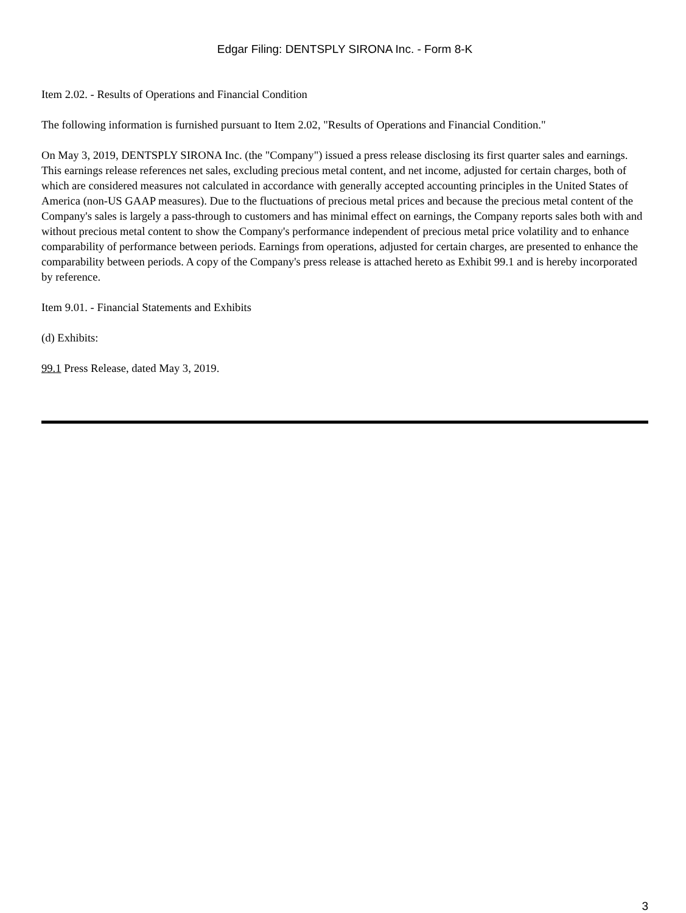Edgar Filing: DENTSPLY SIRONA Inc. - Form 8-K
Item 2.02. - Results of Operations and Financial Condition
The following information is furnished pursuant to Item 2.02, "Results of Operations and Financial Condition."
On May 3, 2019, DENTSPLY SIRONA Inc. (the "Company") issued a press release disclosing its first quarter sales and earnings. This earnings release references net sales, excluding precious metal content, and net income, adjusted for certain charges, both of which are considered measures not calculated in accordance with generally accepted accounting principles in the United States of America (non-US GAAP measures). Due to the fluctuations of precious metal prices and because the precious metal content of the Company's sales is largely a pass-through to customers and has minimal effect on earnings, the Company reports sales both with and without precious metal content to show the Company's performance independent of precious metal price volatility and to enhance comparability of performance between periods. Earnings from operations, adjusted for certain charges, are presented to enhance the comparability between periods. A copy of the Company's press release is attached hereto as Exhibit 99.1 and is hereby incorporated by reference.
Item 9.01. - Financial Statements and Exhibits
(d) Exhibits:
99.1 Press Release, dated May 3, 2019.
3